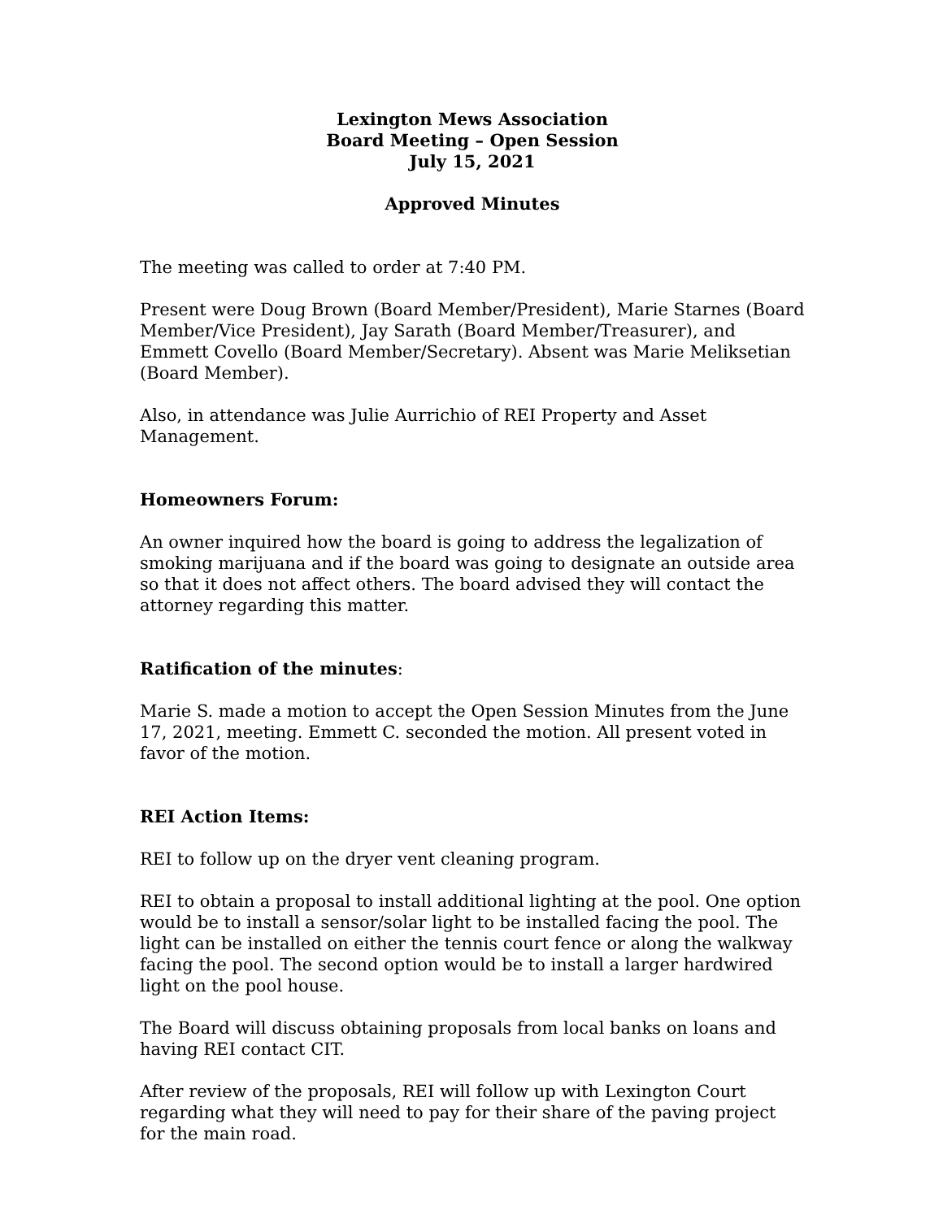Lexington Mews Association
Board Meeting – Open Session
July 15, 2021
Approved Minutes
The meeting was called to order at 7:40 PM.
Present were Doug Brown (Board Member/President), Marie Starnes (Board Member/Vice President), Jay Sarath (Board Member/Treasurer), and Emmett Covello (Board Member/Secretary). Absent was Marie Meliksetian (Board Member).
Also, in attendance was Julie Aurrichio of REI Property and Asset Management.
Homeowners Forum:
An owner inquired how the board is going to address the legalization of smoking marijuana and if the board was going to designate an outside area so that it does not affect others. The board advised they will contact the attorney regarding this matter.
Ratification of the minutes:
Marie S. made a motion to accept the Open Session Minutes from the June 17, 2021, meeting. Emmett C. seconded the motion. All present voted in favor of the motion.
REI Action Items:
REI to follow up on the dryer vent cleaning program.
REI to obtain a proposal to install additional lighting at the pool. One option would be to install a sensor/solar light to be installed facing the pool. The light can be installed on either the tennis court fence or along the walkway facing the pool. The second option would be to install a larger hardwired light on the pool house.
The Board will discuss obtaining proposals from local banks on loans and having REI contact CIT.
After review of the proposals, REI will follow up with Lexington Court regarding what they will need to pay for their share of the paving project for the main road.